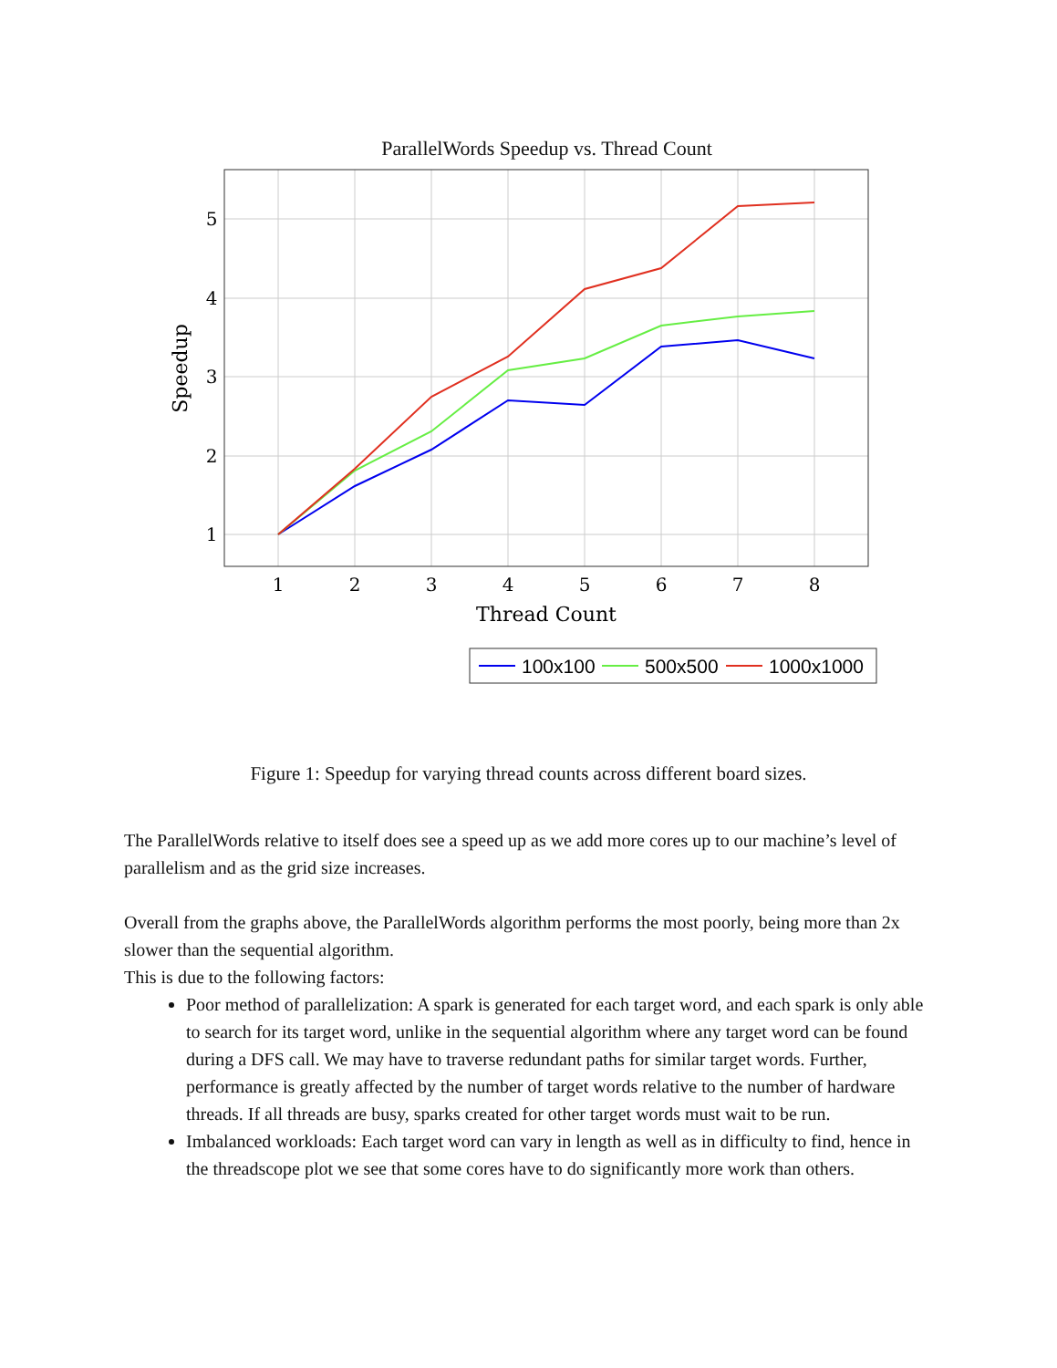ParallelWords Speedup vs. Thread Count
1
2
3
4
5
6
7
8
5
4
3
2
1
Thread Count
Speedup
100x100
500x500
1000x1000
Figure 1: Speedup for varying thread counts across different board sizes.
The ParallelWords relative to itself does see a speed up as we add more cores up to our machine’s level of parallelism and as the grid size increases.
Overall from the graphs above, the ParallelWords algorithm performs the most poorly, being more than 2x slower than the sequential algorithm.
This is due to the following factors:
Poor method of parallelization: A spark is generated for each target word, and each spark is only able to search for its target word, unlike in the sequential algorithm where any target word can be found during a DFS call. We may have to traverse redundant paths for similar target words. Further, performance is greatly affected by the number of target words relative to the number of hardware threads. If all threads are busy, sparks created for other target words must wait to be run.
Imbalanced workloads: Each target word can vary in length as well as in difficulty to find, hence in the threadscope plot we see that some cores have to do significantly more work than others.